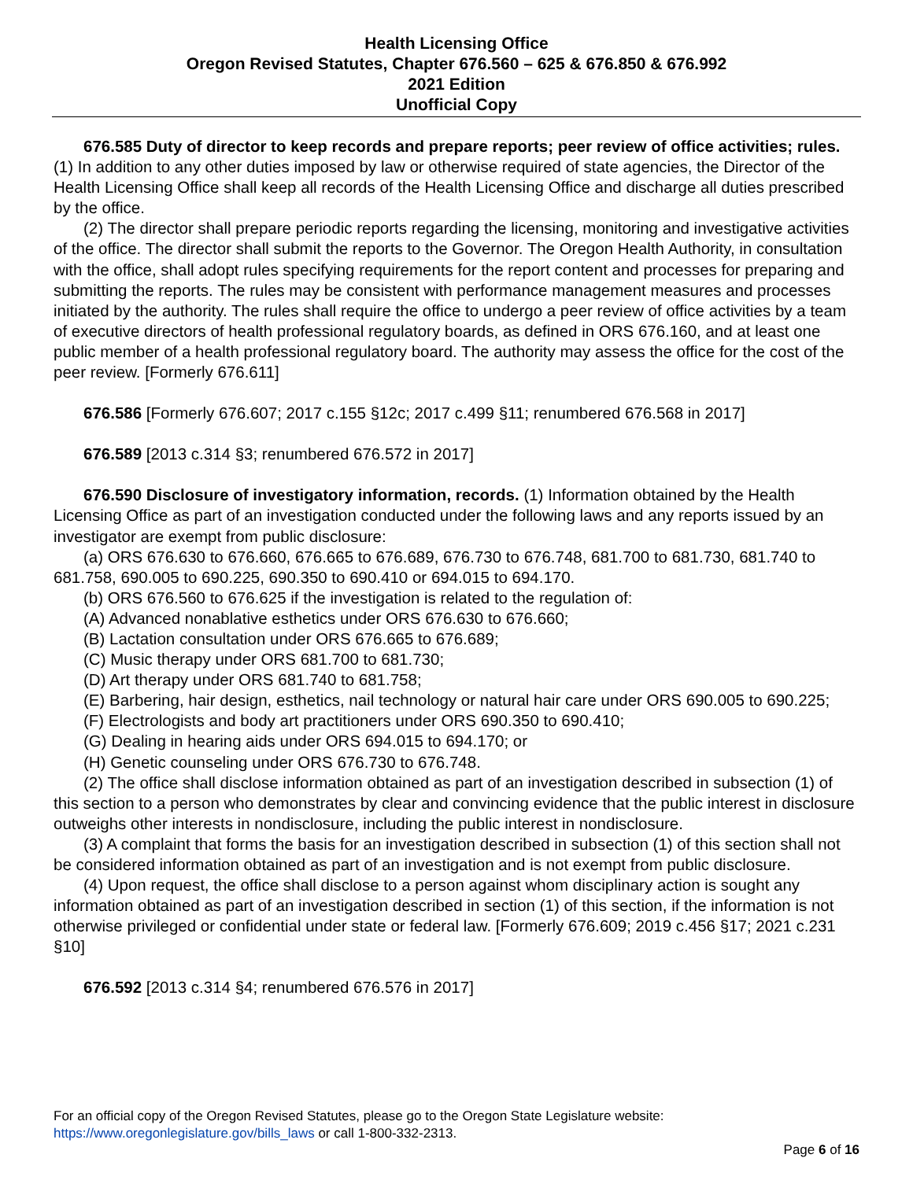Health Licensing Office
Oregon Revised Statutes, Chapter 676.560 – 625 & 676.850 & 676.992
2021 Edition
Unofficial Copy
676.585 Duty of director to keep records and prepare reports; peer review of office activities; rules. (1) In addition to any other duties imposed by law or otherwise required of state agencies, the Director of the Health Licensing Office shall keep all records of the Health Licensing Office and discharge all duties prescribed by the office.
(2) The director shall prepare periodic reports regarding the licensing, monitoring and investigative activities of the office. The director shall submit the reports to the Governor. The Oregon Health Authority, in consultation with the office, shall adopt rules specifying requirements for the report content and processes for preparing and submitting the reports. The rules may be consistent with performance management measures and processes initiated by the authority. The rules shall require the office to undergo a peer review of office activities by a team of executive directors of health professional regulatory boards, as defined in ORS 676.160, and at least one public member of a health professional regulatory board. The authority may assess the office for the cost of the peer review. [Formerly 676.611]
676.586 [Formerly 676.607; 2017 c.155 §12c; 2017 c.499 §11; renumbered 676.568 in 2017]
676.589 [2013 c.314 §3; renumbered 676.572 in 2017]
676.590 Disclosure of investigatory information, records. (1) Information obtained by the Health Licensing Office as part of an investigation conducted under the following laws and any reports issued by an investigator are exempt from public disclosure:
(a) ORS 676.630 to 676.660, 676.665 to 676.689, 676.730 to 676.748, 681.700 to 681.730, 681.740 to 681.758, 690.005 to 690.225, 690.350 to 690.410 or 694.015 to 694.170.
(b) ORS 676.560 to 676.625 if the investigation is related to the regulation of:
(A) Advanced nonablative esthetics under ORS 676.630 to 676.660;
(B) Lactation consultation under ORS 676.665 to 676.689;
(C) Music therapy under ORS 681.700 to 681.730;
(D) Art therapy under ORS 681.740 to 681.758;
(E) Barbering, hair design, esthetics, nail technology or natural hair care under ORS 690.005 to 690.225;
(F) Electrologists and body art practitioners under ORS 690.350 to 690.410;
(G) Dealing in hearing aids under ORS 694.015 to 694.170; or
(H) Genetic counseling under ORS 676.730 to 676.748.
(2) The office shall disclose information obtained as part of an investigation described in subsection (1) of this section to a person who demonstrates by clear and convincing evidence that the public interest in disclosure outweighs other interests in nondisclosure, including the public interest in nondisclosure.
(3) A complaint that forms the basis for an investigation described in subsection (1) of this section shall not be considered information obtained as part of an investigation and is not exempt from public disclosure.
(4) Upon request, the office shall disclose to a person against whom disciplinary action is sought any information obtained as part of an investigation described in section (1) of this section, if the information is not otherwise privileged or confidential under state or federal law. [Formerly 676.609; 2019 c.456 §17; 2021 c.231 §10]
676.592 [2013 c.314 §4; renumbered 676.576 in 2017]
For an official copy of the Oregon Revised Statutes, please go to the Oregon State Legislature website:
https://www.oregonlegislature.gov/bills_laws or call 1-800-332-2313.
Page 6 of 16